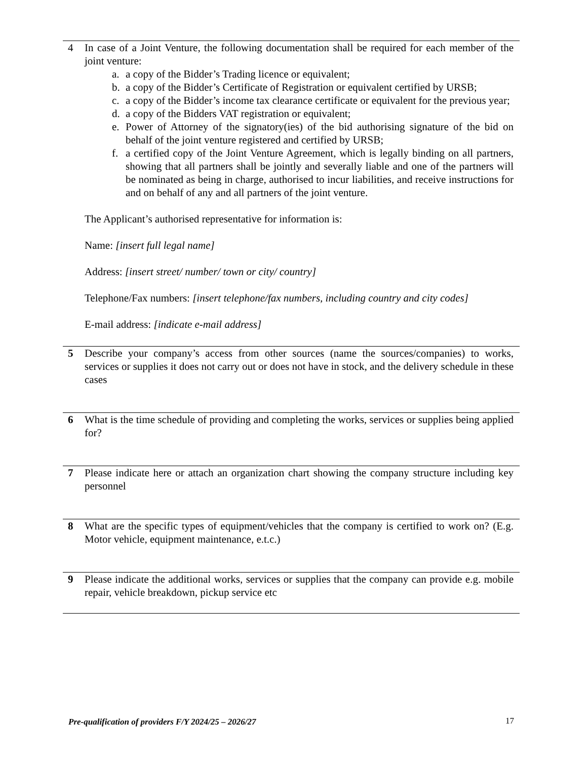| 4 | In case of a Joint Venture, the following documentation shall be required for each member of the joint venture: a. a copy of the Bidder’s Trading licence or equivalent; b. a copy of the Bidder’s Certificate of Registration or equivalent certified by URSB; c. a copy of the Bidder’s income tax clearance certificate or equivalent for the previous year; d. a copy of the Bidders VAT registration or equivalent; e. Power of Attorney of the signatory(ies) of the bid authorising signature of the bid on behalf of the joint venture registered and certified by URSB; f. a certified copy of the Joint Venture Agreement, which is legally binding on all partners, showing that all partners shall be jointly and severally liable and one of the partners will be nominated as being in charge, authorised to incur liabilities, and receive instructions for and on behalf of any and all partners of the joint venture. The Applicant’s authorised representative for information is: Name: [insert full legal name] Address: [insert street/ number/ town or city/ country] Telephone/Fax numbers: [insert telephone/fax numbers, including country and city codes] E-mail address: [indicate e-mail address] |
| 5 | Describe your company’s access from other sources (name the sources/companies) to works, services or supplies it does not carry out or does not have in stock, and the delivery schedule in these cases |
| 6 | What is the time schedule of providing and completing the works, services or supplies being applied for? |
| 7 | Please indicate here or attach an organization chart showing the company structure including key personnel |
| 8 | What are the specific types of equipment/vehicles that the company is certified to work on? (E.g. Motor vehicle, equipment maintenance, e.t.c.) |
| 9 | Please indicate the additional works, services or supplies that the company can provide e.g. mobile repair, vehicle breakdown, pickup service etc |
Pre-qualification of providers F/Y 2024/25 – 2026/27 17